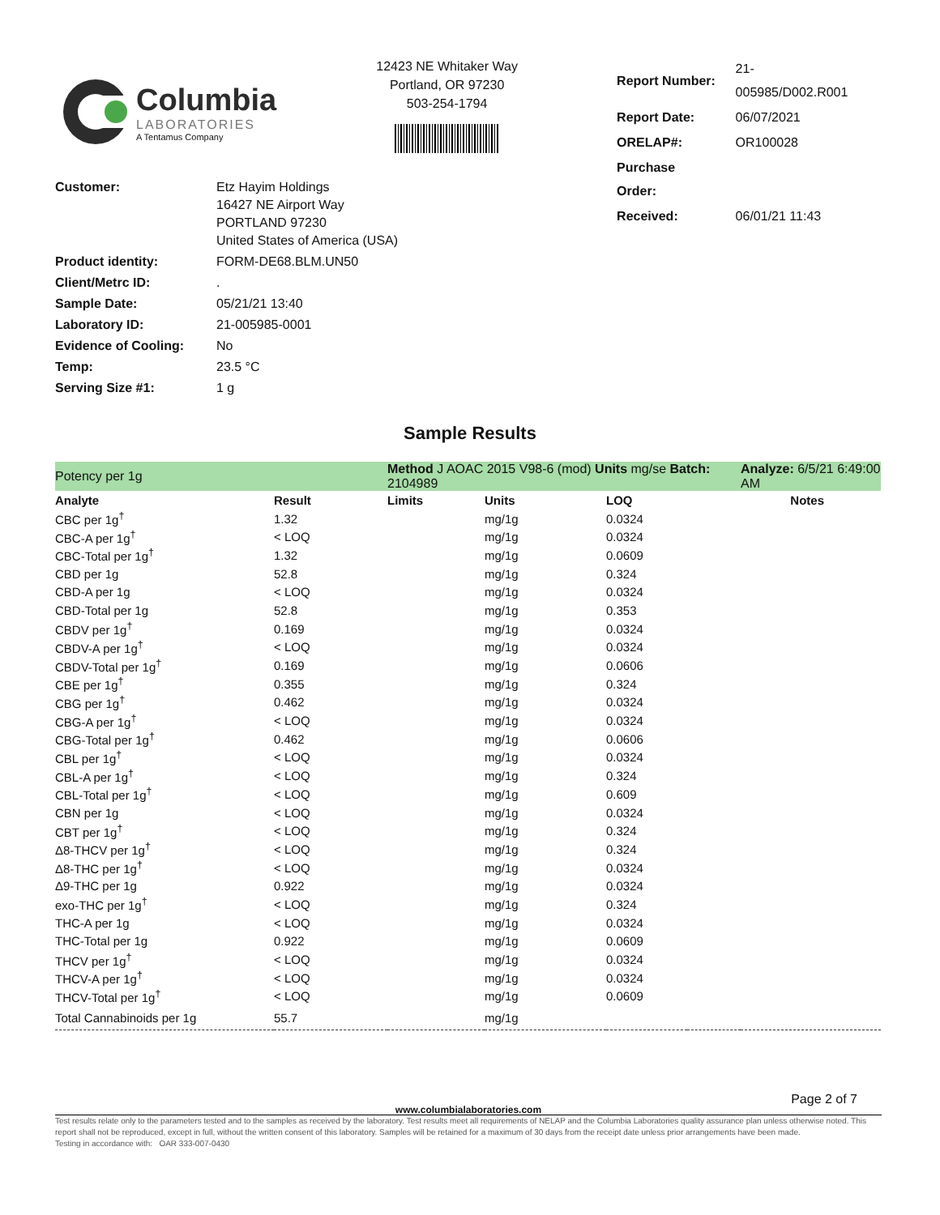Columbia
LABORATORIES
A Tentamus Company
12423 NE Whitaker Way
Portland, OR 97230
503-254-1794
| Report Number: | 21-005985/D002.R001 |
| Report Date: | 06/07/2021 |
| ORELAP#: | OR100028 |
| Purchase Order: | |
| Received: | 06/01/21 11:43 |
| Customer: | Etz Hayim Holdings 16427 NE Airport Way PORTLAND 97230 United States of America (USA) |
| Product identity: | FORM-DE68.BLM.UN50 |
| Client/Metrc ID: | . |
| Sample Date: | 05/21/21 13:40 |
| Laboratory ID: | 21-005985-0001 |
| Evidence of Cooling: | No |
| Temp: | 23.5 °C |
| Serving Size #1: | 1 g |
Sample Results
| Potency per 1g | | Method J AOAC 2015 V98-6 (mod) Units mg/se Batch: 2104989 | | | | Analyze: 6/5/21 6:49:00 AM |
| Analyte | Result | Limits | Units | LOQ | | Notes |
| CBC per 1g<sup>†</sup> | 1.32 | | mg/1g | 0.0324 | | |
| CBC-A per 1g<sup>†</sup> | < LOQ | | mg/1g | 0.0324 | | |
| CBC-Total per 1g<sup>†</sup> | 1.32 | | mg/1g | 0.0609 | | |
| CBD per 1g | 52.8 | | mg/1g | 0.324 | | |
| CBD-A per 1g | < LOQ | | mg/1g | 0.0324 | | |
| CBD-Total per 1g | 52.8 | | mg/1g | 0.353 | | |
| CBDV per 1g<sup>†</sup> | 0.169 | | mg/1g | 0.0324 | | |
| CBDV-A per 1g<sup>†</sup> | < LOQ | | mg/1g | 0.0324 | | |
| CBDV-Total per 1g<sup>†</sup> | 0.169 | | mg/1g | 0.0606 | | |
| CBE per 1g<sup>†</sup> | 0.355 | | mg/1g | 0.324 | | |
| CBG per 1g<sup>†</sup> | 0.462 | | mg/1g | 0.0324 | | |
| CBG-A per 1g<sup>†</sup> | < LOQ | | mg/1g | 0.0324 | | |
| CBG-Total per 1g<sup>†</sup> | 0.462 | | mg/1g | 0.0606 | | |
| CBL per 1g<sup>†</sup> | < LOQ | | mg/1g | 0.0324 | | |
| CBL-A per 1g<sup>†</sup> | < LOQ | | mg/1g | 0.324 | | |
| CBL-Total per 1g<sup>†</sup> | < LOQ | | mg/1g | 0.609 | | |
| CBN per 1g | < LOQ | | mg/1g | 0.0324 | | |
| CBT per 1g<sup>†</sup> | < LOQ | | mg/1g | 0.324 | | |
| Δ8-THCV per 1g<sup>†</sup> | < LOQ | | mg/1g | 0.324 | | |
| Δ8-THC per 1g<sup>†</sup> | < LOQ | | mg/1g | 0.0324 | | |
| Δ9-THC per 1g | 0.922 | | mg/1g | 0.0324 | | |
| exo-THC per 1g<sup>†</sup> | < LOQ | | mg/1g | 0.324 | | |
| THC-A per 1g | < LOQ | | mg/1g | 0.0324 | | |
| THC-Total per 1g | 0.922 | | mg/1g | 0.0609 | | |
| THCV per 1g<sup>†</sup> | < LOQ | | mg/1g | 0.0324 | | |
| THCV-A per 1g<sup>†</sup> | < LOQ | | mg/1g | 0.0324 | | |
| THCV-Total per 1g<sup>†</sup> | < LOQ | | mg/1g | 0.0609 | | |
| Total Cannabinoids per 1g | 55.7 | | mg/1g | | | |
Page 2 of 7
www.columbialaboratories.com
Test results relate only to the parameters tested and to the samples as received by the laboratory. Test results meet all requirements of NELAP and the Columbia Laboratories quality assurance plan unless otherwise noted. This report shall not be reproduced, except in full, without the written consent of this laboratory. Samples will be retained for a maximum of 30 days from the receipt date unless prior arrangements have been made.
Testing in accordance with: OAR 333-007-0430